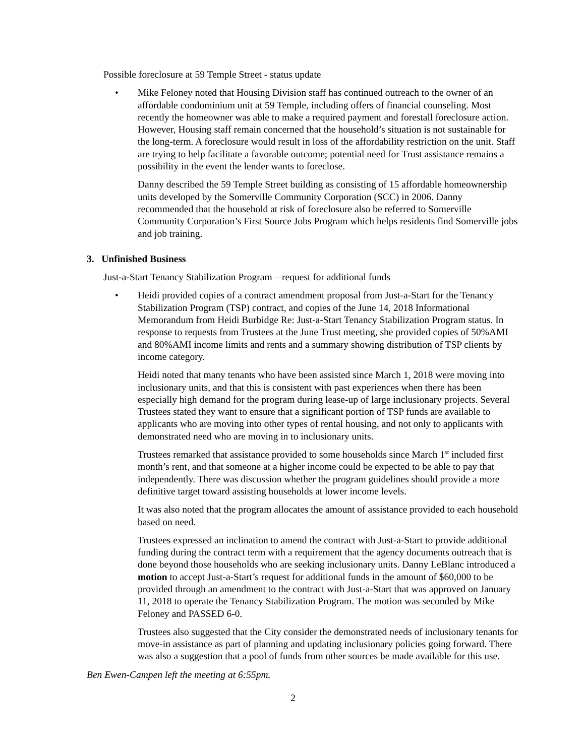Possible foreclosure at 59 Temple Street - status update
• Mike Feloney noted that Housing Division staff has continued outreach to the owner of an affordable condominium unit at 59 Temple, including offers of financial counseling. Most recently the homeowner was able to make a required payment and forestall foreclosure action. However, Housing staff remain concerned that the household’s situation is not sustainable for the long-term. A foreclosure would result in loss of the affordability restriction on the unit. Staff are trying to help facilitate a favorable outcome; potential need for Trust assistance remains a possibility in the event the lender wants to foreclose.
Danny described the 59 Temple Street building as consisting of 15 affordable homeownership units developed by the Somerville Community Corporation (SCC) in 2006. Danny recommended that the household at risk of foreclosure also be referred to Somerville Community Corporation’s First Source Jobs Program which helps residents find Somerville jobs and job training.
3. Unfinished Business
Just-a-Start Tenancy Stabilization Program – request for additional funds
• Heidi provided copies of a contract amendment proposal from Just-a-Start for the Tenancy Stabilization Program (TSP) contract, and copies of the June 14, 2018 Informational Memorandum from Heidi Burbidge Re: Just-a-Start Tenancy Stabilization Program status. In response to requests from Trustees at the June Trust meeting, she provided copies of 50%AMI and 80%AMI income limits and rents and a summary showing distribution of TSP clients by income category.
Heidi noted that many tenants who have been assisted since March 1, 2018 were moving into inclusionary units, and that this is consistent with past experiences when there has been especially high demand for the program during lease-up of large inclusionary projects. Several Trustees stated they want to ensure that a significant portion of TSP funds are available to applicants who are moving into other types of rental housing, and not only to applicants with demonstrated need who are moving in to inclusionary units.
Trustees remarked that assistance provided to some households since March 1<sup>st</sup> included first month’s rent, and that someone at a higher income could be expected to be able to pay that independently. There was discussion whether the program guidelines should provide a more definitive target toward assisting households at lower income levels.
It was also noted that the program allocates the amount of assistance provided to each household based on need.
Trustees expressed an inclination to amend the contract with Just-a-Start to provide additional funding during the contract term with a requirement that the agency documents outreach that is done beyond those households who are seeking inclusionary units. Danny LeBlanc introduced a motion to accept Just-a-Start’s request for additional funds in the amount of $60,000 to be provided through an amendment to the contract with Just-a-Start that was approved on January 11, 2018 to operate the Tenancy Stabilization Program. The motion was seconded by Mike Feloney and PASSED 6-0.
Trustees also suggested that the City consider the demonstrated needs of inclusionary tenants for move-in assistance as part of planning and updating inclusionary policies going forward. There was also a suggestion that a pool of funds from other sources be made available for this use.
Ben Ewen-Campen left the meeting at 6:55pm.
2